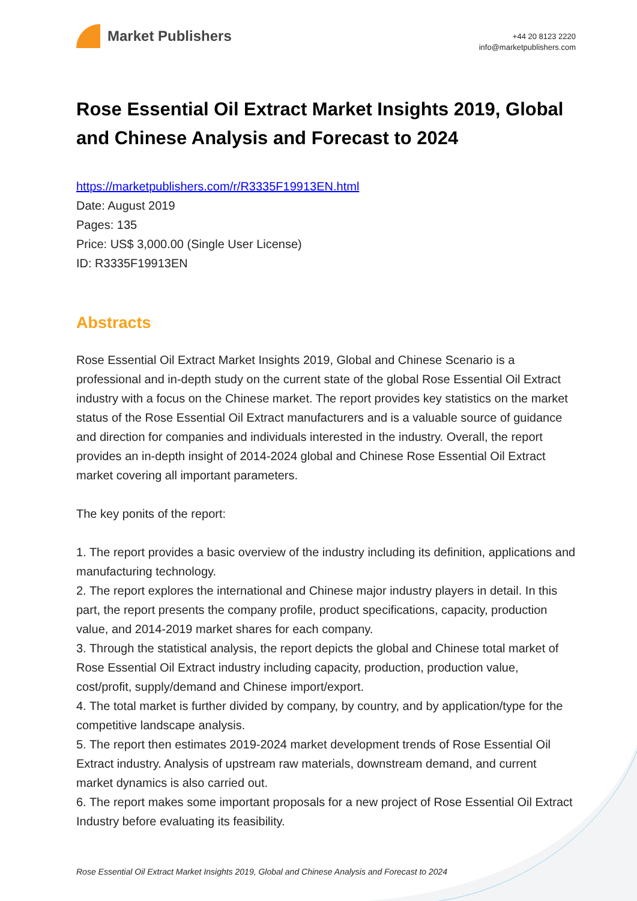Market Publishers
+44 20 8123 2220
info@marketpublishers.com
Rose Essential Oil Extract Market Insights 2019, Global and Chinese Analysis and Forecast to 2024
https://marketpublishers.com/r/R3335F19913EN.html
Date: August 2019
Pages: 135
Price: US$ 3,000.00 (Single User License)
ID: R3335F19913EN
Abstracts
Rose Essential Oil Extract Market Insights 2019, Global and Chinese Scenario is a professional and in-depth study on the current state of the global Rose Essential Oil Extract industry with a focus on the Chinese market. The report provides key statistics on the market status of the Rose Essential Oil Extract manufacturers and is a valuable source of guidance and direction for companies and individuals interested in the industry. Overall, the report provides an in-depth insight of 2014-2024 global and Chinese Rose Essential Oil Extract market covering all important parameters.
The key ponits of the report:
1. The report provides a basic overview of the industry including its definition, applications and manufacturing technology.
2. The report explores the international and Chinese major industry players in detail. In this part, the report presents the company profile, product specifications, capacity, production value, and 2014-2019 market shares for each company.
3. Through the statistical analysis, the report depicts the global and Chinese total market of Rose Essential Oil Extract industry including capacity, production, production value, cost/profit, supply/demand and Chinese import/export.
4. The total market is further divided by company, by country, and by application/type for the competitive landscape analysis.
5. The report then estimates 2019-2024 market development trends of Rose Essential Oil Extract industry. Analysis of upstream raw materials, downstream demand, and current market dynamics is also carried out.
6. The report makes some important proposals for a new project of Rose Essential Oil Extract Industry before evaluating its feasibility.
Rose Essential Oil Extract Market Insights 2019, Global and Chinese Analysis and Forecast to 2024